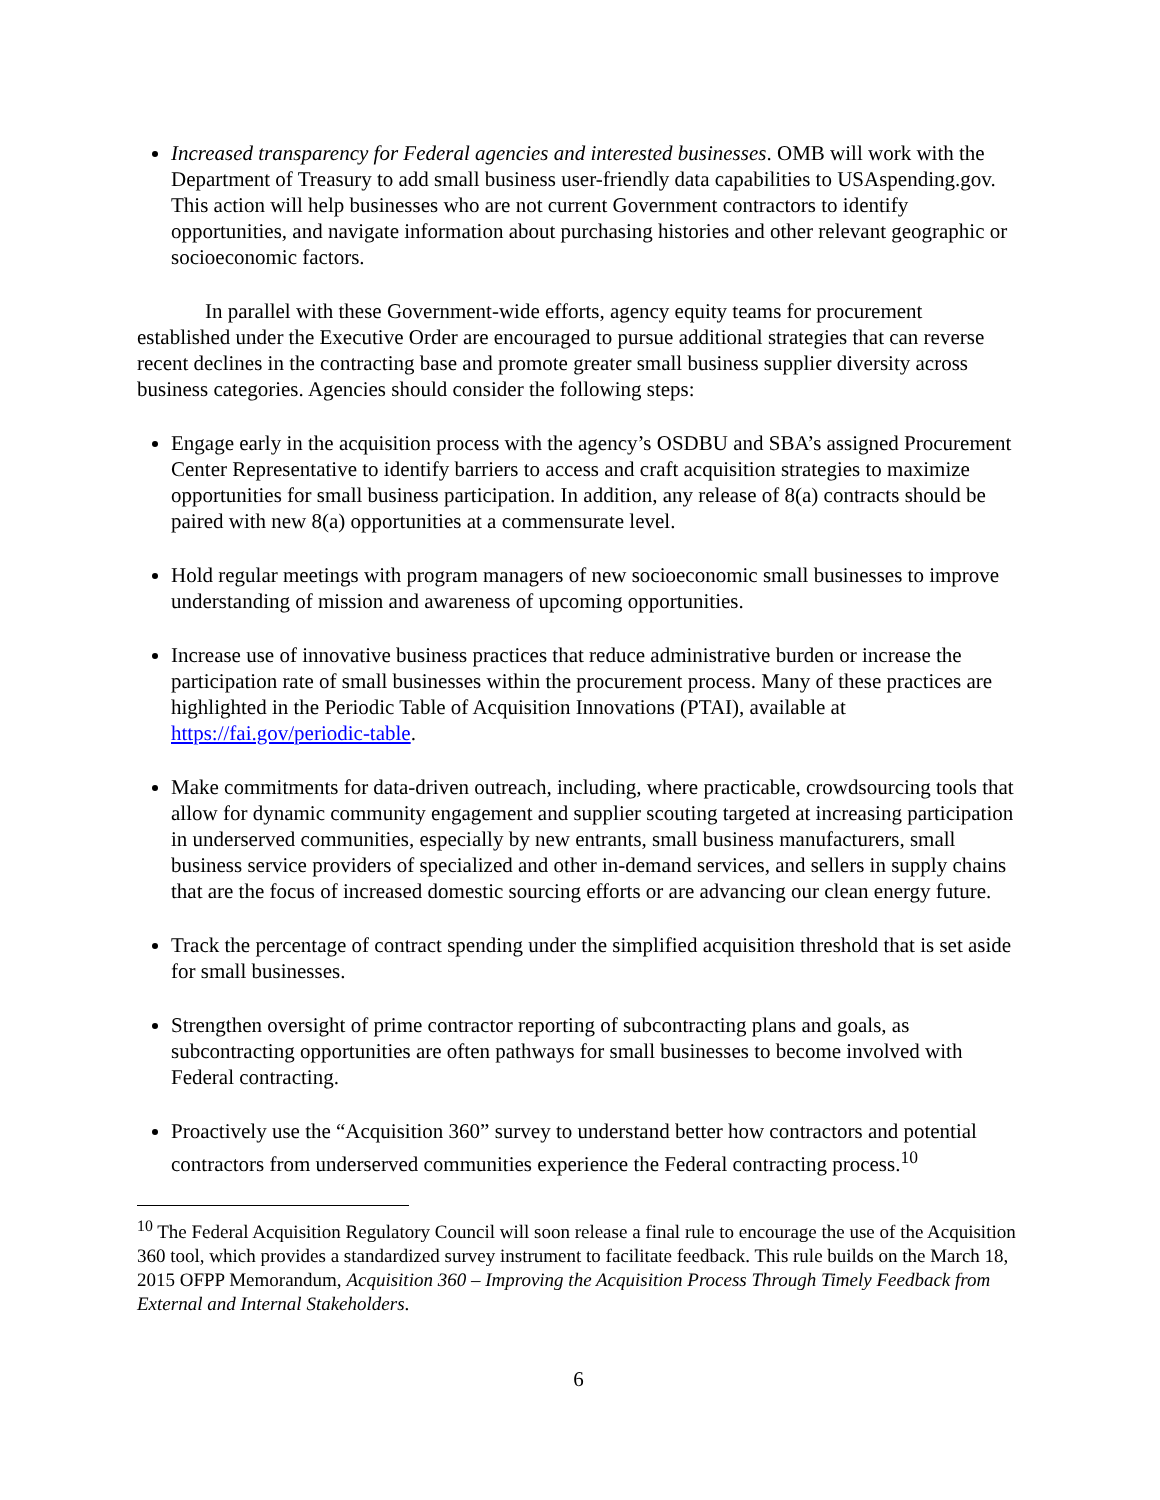Increased transparency for Federal agencies and interested businesses. OMB will work with the Department of Treasury to add small business user-friendly data capabilities to USAspending.gov. This action will help businesses who are not current Government contractors to identify opportunities, and navigate information about purchasing histories and other relevant geographic or socioeconomic factors.
In parallel with these Government-wide efforts, agency equity teams for procurement established under the Executive Order are encouraged to pursue additional strategies that can reverse recent declines in the contracting base and promote greater small business supplier diversity across business categories. Agencies should consider the following steps:
Engage early in the acquisition process with the agency’s OSDBU and SBA’s assigned Procurement Center Representative to identify barriers to access and craft acquisition strategies to maximize opportunities for small business participation. In addition, any release of 8(a) contracts should be paired with new 8(a) opportunities at a commensurate level.
Hold regular meetings with program managers of new socioeconomic small businesses to improve understanding of mission and awareness of upcoming opportunities.
Increase use of innovative business practices that reduce administrative burden or increase the participation rate of small businesses within the procurement process. Many of these practices are highlighted in the Periodic Table of Acquisition Innovations (PTAI), available at https://fai.gov/periodic-table.
Make commitments for data-driven outreach, including, where practicable, crowdsourcing tools that allow for dynamic community engagement and supplier scouting targeted at increasing participation in underserved communities, especially by new entrants, small business manufacturers, small business service providers of specialized and other in-demand services, and sellers in supply chains that are the focus of increased domestic sourcing efforts or are advancing our clean energy future.
Track the percentage of contract spending under the simplified acquisition threshold that is set aside for small businesses.
Strengthen oversight of prime contractor reporting of subcontracting plans and goals, as subcontracting opportunities are often pathways for small businesses to become involved with Federal contracting.
Proactively use the “Acquisition 360” survey to understand better how contractors and potential contractors from underserved communities experience the Federal contracting process.<sup>10</sup>
<sup>10</sup> The Federal Acquisition Regulatory Council will soon release a final rule to encourage the use of the Acquisition 360 tool, which provides a standardized survey instrument to facilitate feedback. This rule builds on the March 18, 2015 OFPP Memorandum, Acquisition 360 – Improving the Acquisition Process Through Timely Feedback from External and Internal Stakeholders.
6